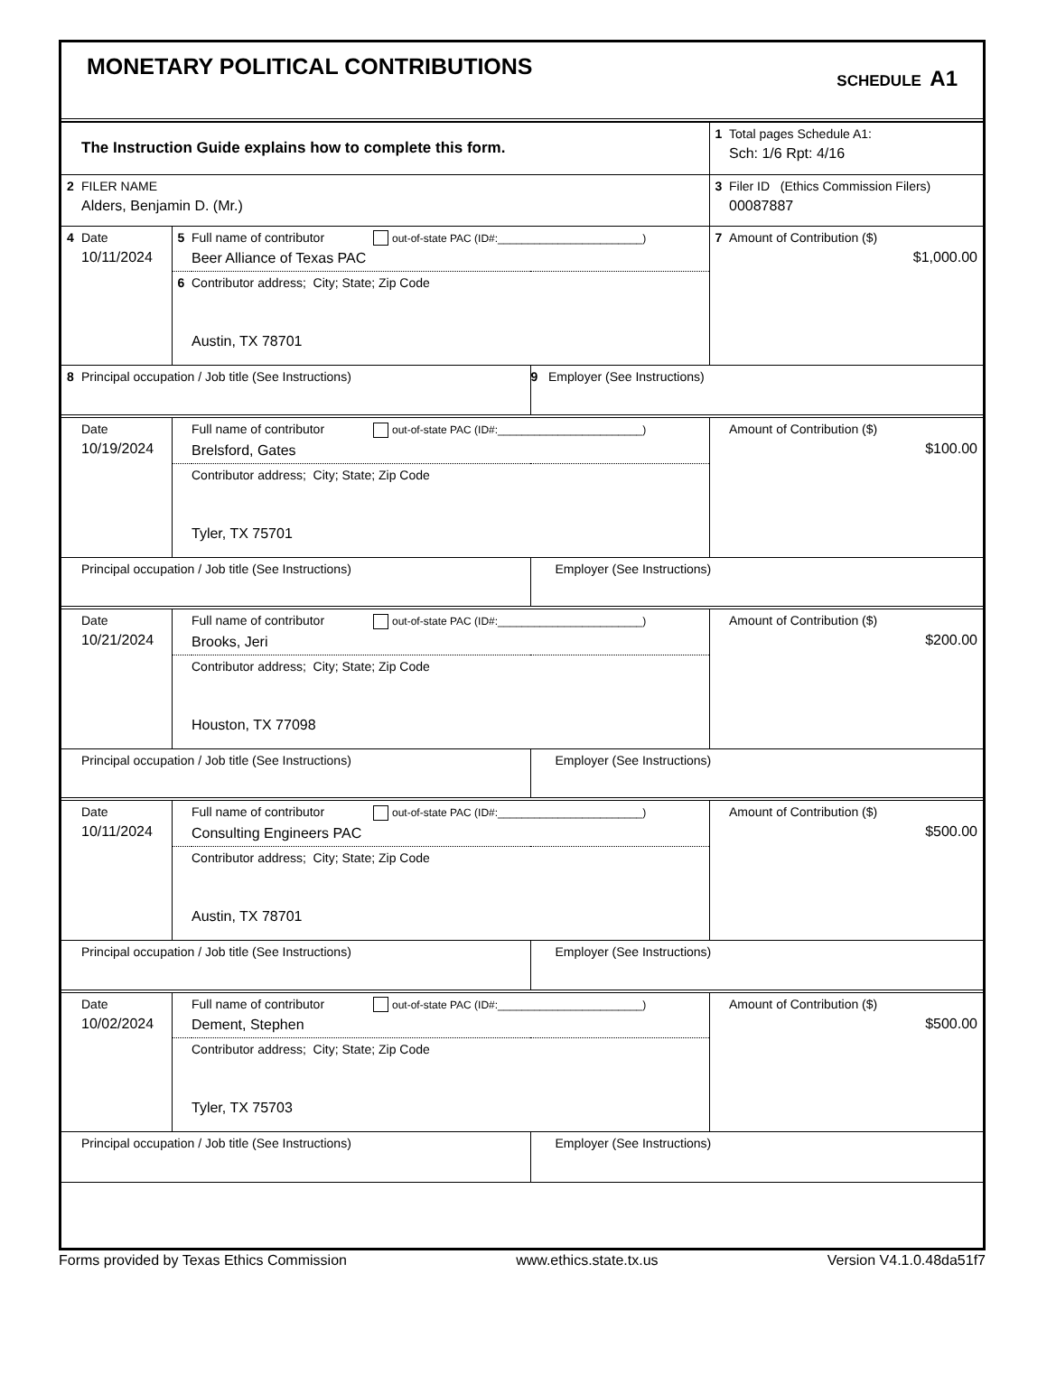MONETARY POLITICAL CONTRIBUTIONS
SCHEDULE A1
| | The Instruction Guide explains how to complete this form. | 1 | Total pages Schedule A1: Sch: 1/6 Rpt: 4/16 |
| 2 | FILER NAME Alders, Benjamin D. (Mr.) | 3 | Filer ID (Ethics Commission Filers) 00087887 |
| 4 | Date 10/11/2024 | 5 | Full name of contributor out-of-state PAC (ID#:________________________) Beer Alliance of Texas PAC | | 7 | Amount of Contribution ($) $1,000.00 |
| | | 6 | Contributor address; City; State; Zip Code Austin, TX 78701 | | | |
| 8 | Principal occupation / Job title (See Instructions) | | | 9 Employer (See Instructions) | | |
| | Date 10/19/2024 | | Full name of contributor out-of-state PAC (ID#:________________________) Brelsford, Gates | | | Amount of Contribution ($) $100.00 |
| | | | Contributor address; City; State; Zip Code Tyler, TX 75701 | | | |
| | Principal occupation / Job title (See Instructions) | | | Employer (See Instructions) | | |
| | Date 10/21/2024 | | Full name of contributor out-of-state PAC (ID#:________________________) Brooks, Jeri | | | Amount of Contribution ($) $200.00 |
| | | | Contributor address; City; State; Zip Code Houston, TX 77098 | | | |
| | Principal occupation / Job title (See Instructions) | | | Employer (See Instructions) | | |
| | Date 10/11/2024 | | Full name of contributor out-of-state PAC (ID#:________________________) Consulting Engineers PAC | | | Amount of Contribution ($) $500.00 |
| | | | Contributor address; City; State; Zip Code Austin, TX 78701 | | | |
| | Principal occupation / Job title (See Instructions) | | | Employer (See Instructions) | | |
| | Date 10/02/2024 | | Full name of contributor out-of-state PAC (ID#:________________________) Dement, Stephen | | | Amount of Contribution ($) $500.00 |
| | | | Contributor address; City; State; Zip Code Tyler, TX 75703 | | | |
| | Principal occupation / Job title (See Instructions) | | | Employer (See Instructions) | | |
Forms provided by Texas Ethics Commission www.ethics.state.tx.us Version V4.1.0.48da51f7